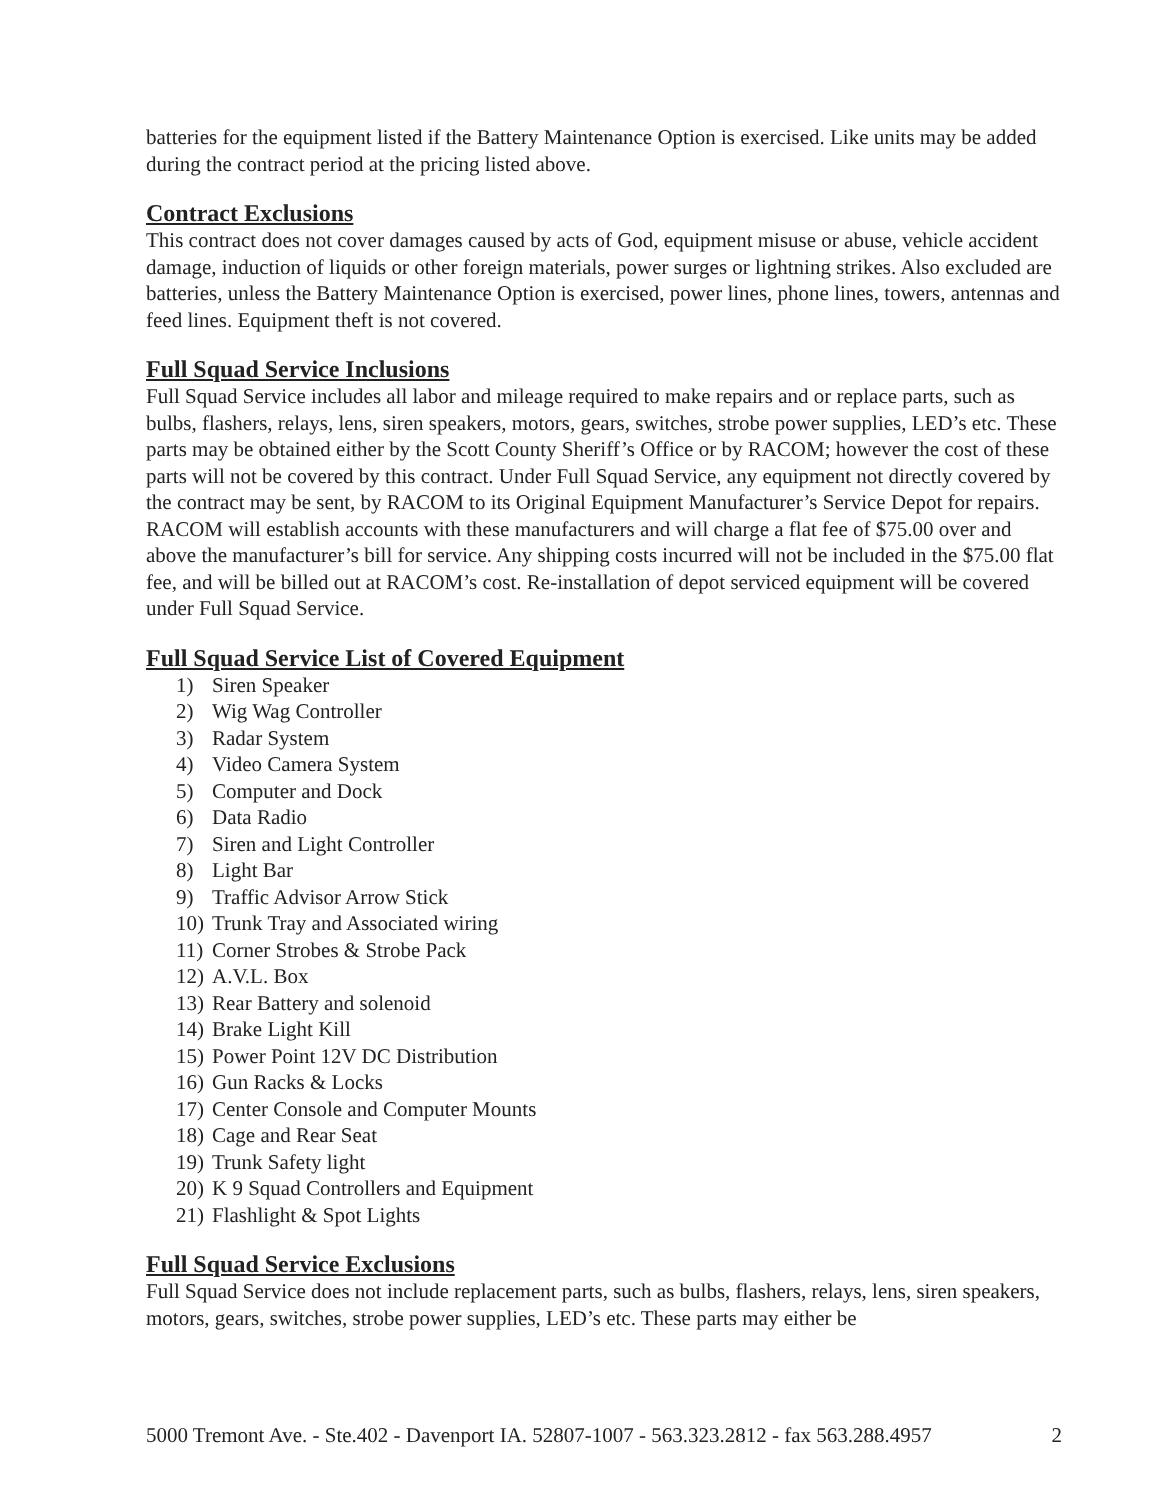batteries for the equipment listed if the Battery Maintenance Option is exercised. Like units may be added during the contract period at the pricing listed above.
Contract Exclusions
This contract does not cover damages caused by acts of God, equipment misuse or abuse, vehicle accident damage, induction of liquids or other foreign materials, power surges or lightning strikes. Also excluded are batteries, unless the Battery Maintenance Option is exercised, power lines, phone lines, towers, antennas and feed lines. Equipment theft is not covered.
Full Squad Service Inclusions
Full Squad Service includes all labor and mileage required to make repairs and or replace parts, such as bulbs, flashers, relays, lens, siren speakers, motors, gears, switches, strobe power supplies, LED’s etc. These parts may be obtained either by the Scott County Sheriff’s Office or by RACOM; however the cost of these parts will not be covered by this contract. Under Full Squad Service, any equipment not directly covered by the contract may be sent, by RACOM to its Original Equipment Manufacturer’s Service Depot for repairs. RACOM will establish accounts with these manufacturers and will charge a flat fee of $75.00 over and above the manufacturer’s bill for service. Any shipping costs incurred will not be included in the $75.00 flat fee, and will be billed out at RACOM’s cost. Re-installation of depot serviced equipment will be covered under Full Squad Service.
Full Squad Service List of Covered Equipment
1) Siren Speaker
2) Wig Wag Controller
3) Radar System
4) Video Camera System
5) Computer and Dock
6) Data Radio
7) Siren and Light Controller
8) Light Bar
9) Traffic Advisor Arrow Stick
10) Trunk Tray and Associated wiring
11) Corner Strobes & Strobe Pack
12) A.V.L. Box
13) Rear Battery and solenoid
14) Brake Light Kill
15) Power Point 12V DC Distribution
16) Gun Racks & Locks
17) Center Console and Computer Mounts
18) Cage and Rear Seat
19) Trunk Safety light
20) K 9 Squad Controllers and Equipment
21) Flashlight & Spot Lights
Full Squad Service Exclusions
Full Squad Service does not include replacement parts, such as bulbs, flashers, relays, lens, siren speakers, motors, gears, switches, strobe power supplies, LED’s etc. These parts may either be
5000 Tremont Ave. - Ste.402 - Davenport IA. 52807-1007 - 563.323.2812 - fax 563.288.4957 2